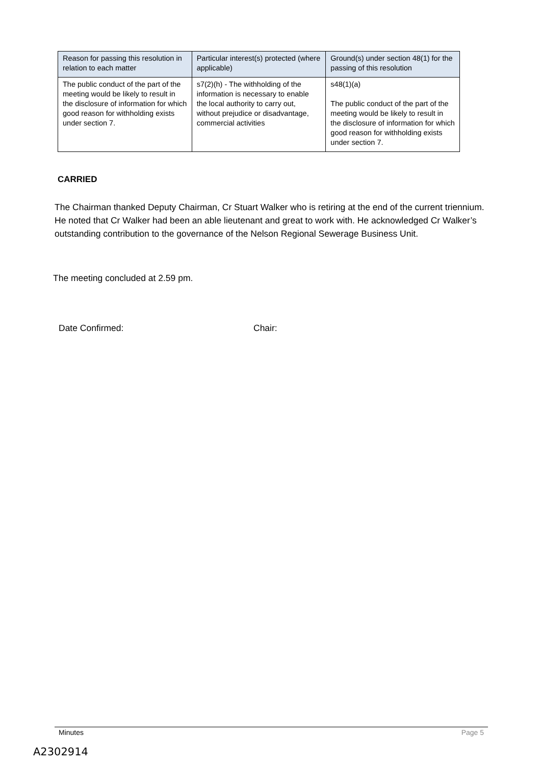| Reason for passing this resolution in relation to each matter | Particular interest(s) protected (where applicable) | Ground(s) under section 48(1) for the passing of this resolution |
| --- | --- | --- |
| The public conduct of the part of the meeting would be likely to result in the disclosure of information for which good reason for withholding exists under section 7. | s7(2)(h) - The withholding of the information is necessary to enable the local authority to carry out, without prejudice or disadvantage, commercial activities | s48(1)(a) The public conduct of the part of the meeting would be likely to result in the disclosure of information for which good reason for withholding exists under section 7. |
CARRIED
The Chairman thanked Deputy Chairman, Cr Stuart Walker who is retiring at the end of the current triennium. He noted that Cr Walker had been an able lieutenant and great to work with. He acknowledged Cr Walker’s outstanding contribution to the governance of the Nelson Regional Sewerage Business Unit.
The meeting concluded at 2.59 pm.
Date Confirmed: Chair:
Minutes Page 5
A2302914